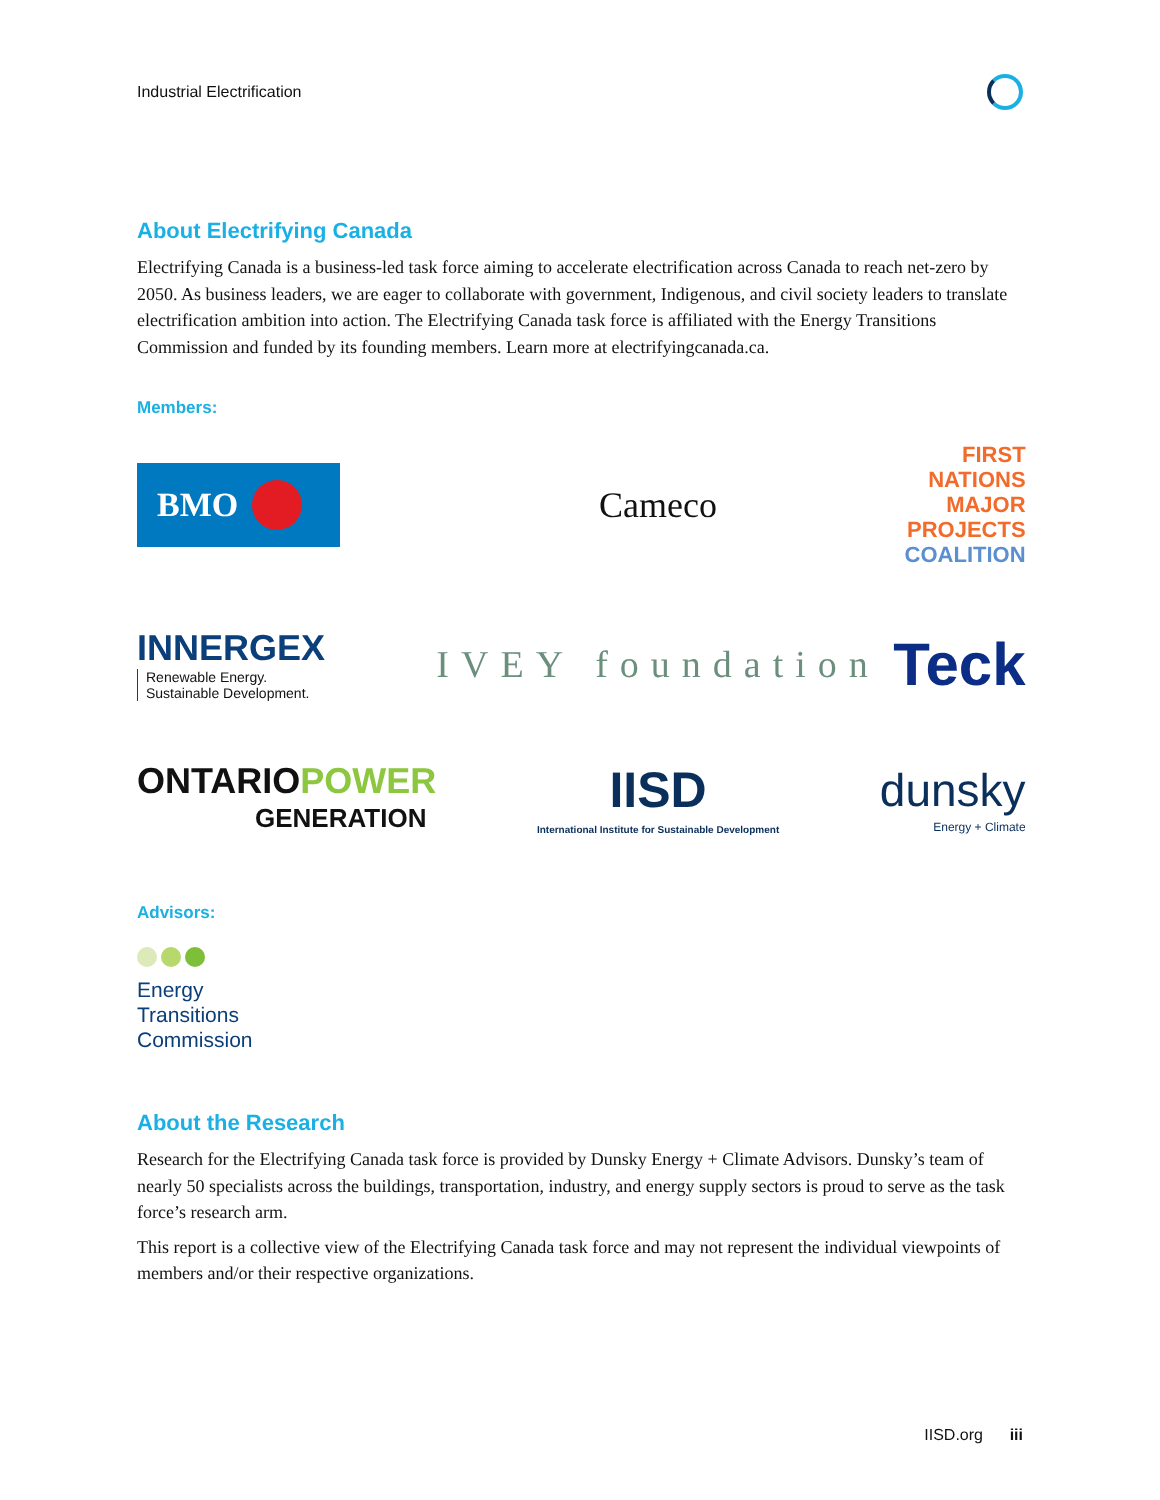Industrial Electrification
About Electrifying Canada
Electrifying Canada is a business-led task force aiming to accelerate electrification across Canada to reach net-zero by 2050. As business leaders, we are eager to collaborate with government, Indigenous, and civil society leaders to translate electrification ambition into action. The Electrifying Canada task force is affiliated with the Energy Transitions Commission and funded by its founding members. Learn more at electrifyingcanada.ca.
Members:
BMO
Cameco
FIRST NATIONS
MAJOR PROJECTS
COALITION
INNERGEX
Renewable Energy.
Sustainable Development.
IVEY foundation
Teck
ONTARIOPOWER
GENERATION
IISD
International Institute for Sustainable Development
dunsky
Energy + Climate
Advisors:
Energy
Transitions
Commission
About the Research
Research for the Electrifying Canada task force is provided by Dunsky Energy + Climate Advisors. Dunsky’s team of nearly 50 specialists across the buildings, transportation, industry, and energy supply sectors is proud to serve as the task force’s research arm.
This report is a collective view of the Electrifying Canada task force and may not represent the individual viewpoints of members and/or their respective organizations.
IISD.org iii